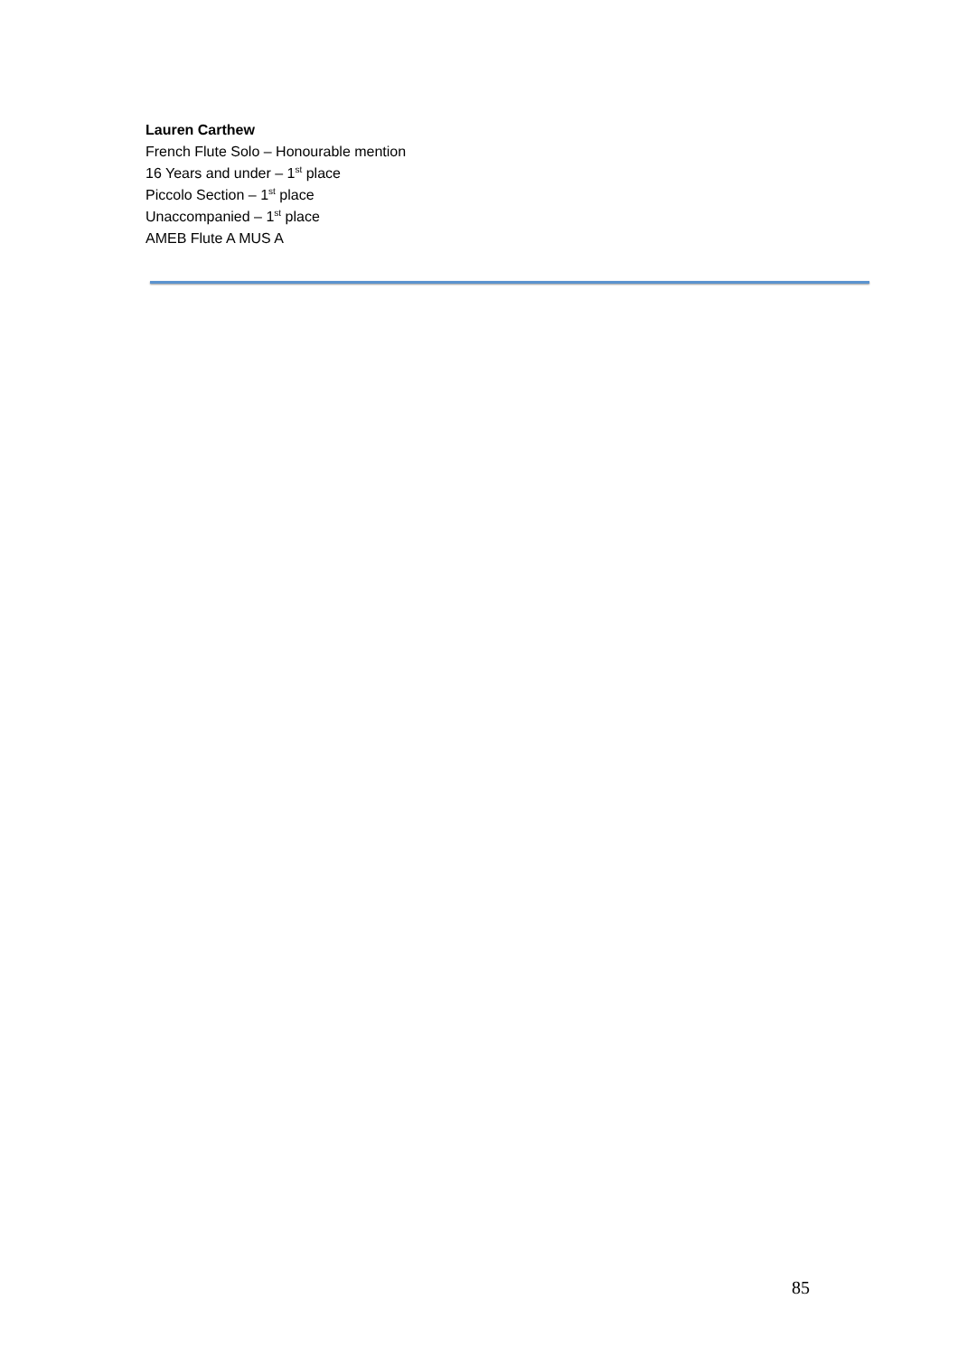Lauren Carthew
French Flute Solo – Honourable mention
16 Years and under – 1<sup>st</sup> place
Piccolo Section – 1<sup>st</sup> place
Unaccompanied – 1<sup>st</sup> place
AMEB Flute A MUS A
85